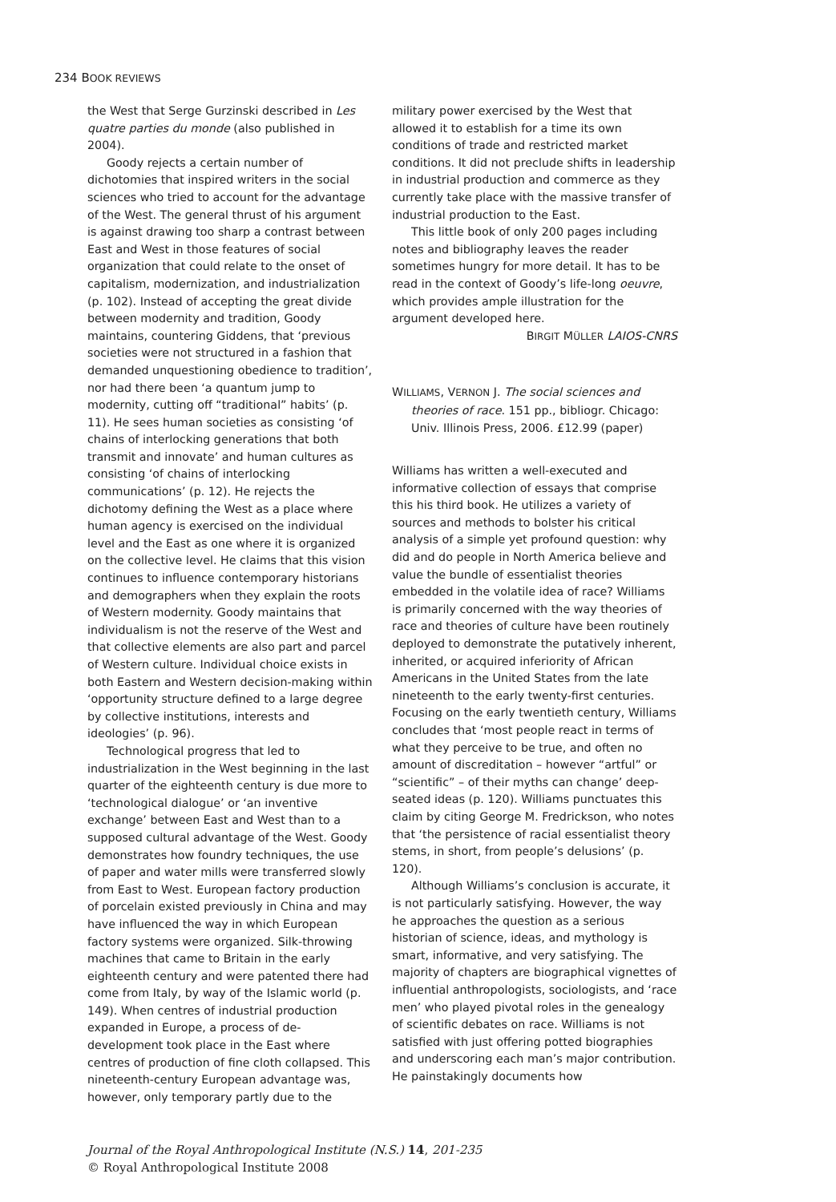234 BOOK REVIEWS
the West that Serge Gurzinski described in Les quatre parties du monde (also published in 2004).
Goody rejects a certain number of dichotomies that inspired writers in the social sciences who tried to account for the advantage of the West. The general thrust of his argument is against drawing too sharp a contrast between East and West in those features of social organization that could relate to the onset of capitalism, modernization, and industrialization (p. 102). Instead of accepting the great divide between modernity and tradition, Goody maintains, countering Giddens, that ‘previous societies were not structured in a fashion that demanded unquestioning obedience to tradition’, nor had there been ‘a quantum jump to modernity, cutting off “traditional” habits’ (p. 11). He sees human societies as consisting ‘of chains of interlocking generations that both transmit and innovate’ and human cultures as consisting ‘of chains of interlocking communications’ (p. 12). He rejects the dichotomy defining the West as a place where human agency is exercised on the individual level and the East as one where it is organized on the collective level. He claims that this vision continues to influence contemporary historians and demographers when they explain the roots of Western modernity. Goody maintains that individualism is not the reserve of the West and that collective elements are also part and parcel of Western culture. Individual choice exists in both Eastern and Western decision-making within ‘opportunity structure defined to a large degree by collective institutions, interests and ideologies’ (p. 96).
Technological progress that led to industrialization in the West beginning in the last quarter of the eighteenth century is due more to ‘technological dialogue’ or ‘an inventive exchange’ between East and West than to a supposed cultural advantage of the West. Goody demonstrates how foundry techniques, the use of paper and water mills were transferred slowly from East to West. European factory production of porcelain existed previously in China and may have influenced the way in which European factory systems were organized. Silk-throwing machines that came to Britain in the early eighteenth century and were patented there had come from Italy, by way of the Islamic world (p. 149). When centres of industrial production expanded in Europe, a process of de-development took place in the East where centres of production of fine cloth collapsed. This nineteenth-century European advantage was, however, only temporary partly due to the
military power exercised by the West that allowed it to establish for a time its own conditions of trade and restricted market conditions. It did not preclude shifts in leadership in industrial production and commerce as they currently take place with the massive transfer of industrial production to the East.
This little book of only 200 pages including notes and bibliography leaves the reader sometimes hungry for more detail. It has to be read in the context of Goody’s life-long oeuvre, which provides ample illustration for the argument developed here.
BIRGIT MÜLLER LAIOS-CNRS
WILLIAMS, VERNON J. The social sciences and theories of race. 151 pp., bibliogr. Chicago: Univ. Illinois Press, 2006. £12.99 (paper)
Williams has written a well-executed and informative collection of essays that comprise this his third book. He utilizes a variety of sources and methods to bolster his critical analysis of a simple yet profound question: why did and do people in North America believe and value the bundle of essentialist theories embedded in the volatile idea of race? Williams is primarily concerned with the way theories of race and theories of culture have been routinely deployed to demonstrate the putatively inherent, inherited, or acquired inferiority of African Americans in the United States from the late nineteenth to the early twenty-first centuries. Focusing on the early twentieth century, Williams concludes that ‘most people react in terms of what they perceive to be true, and often no amount of discreditation – however “artful” or “scientific” – of their myths can change’ deep-seated ideas (p. 120). Williams punctuates this claim by citing George M. Fredrickson, who notes that ‘the persistence of racial essentialist theory stems, in short, from people’s delusions’ (p. 120).
Although Williams’s conclusion is accurate, it is not particularly satisfying. However, the way he approaches the question as a serious historian of science, ideas, and mythology is smart, informative, and very satisfying. The majority of chapters are biographical vignettes of influential anthropologists, sociologists, and ‘race men’ who played pivotal roles in the genealogy of scientific debates on race. Williams is not satisfied with just offering potted biographies and underscoring each man’s major contribution. He painstakingly documents how
Journal of the Royal Anthropological Institute (N.S.) 14, 201-235
© Royal Anthropological Institute 2008